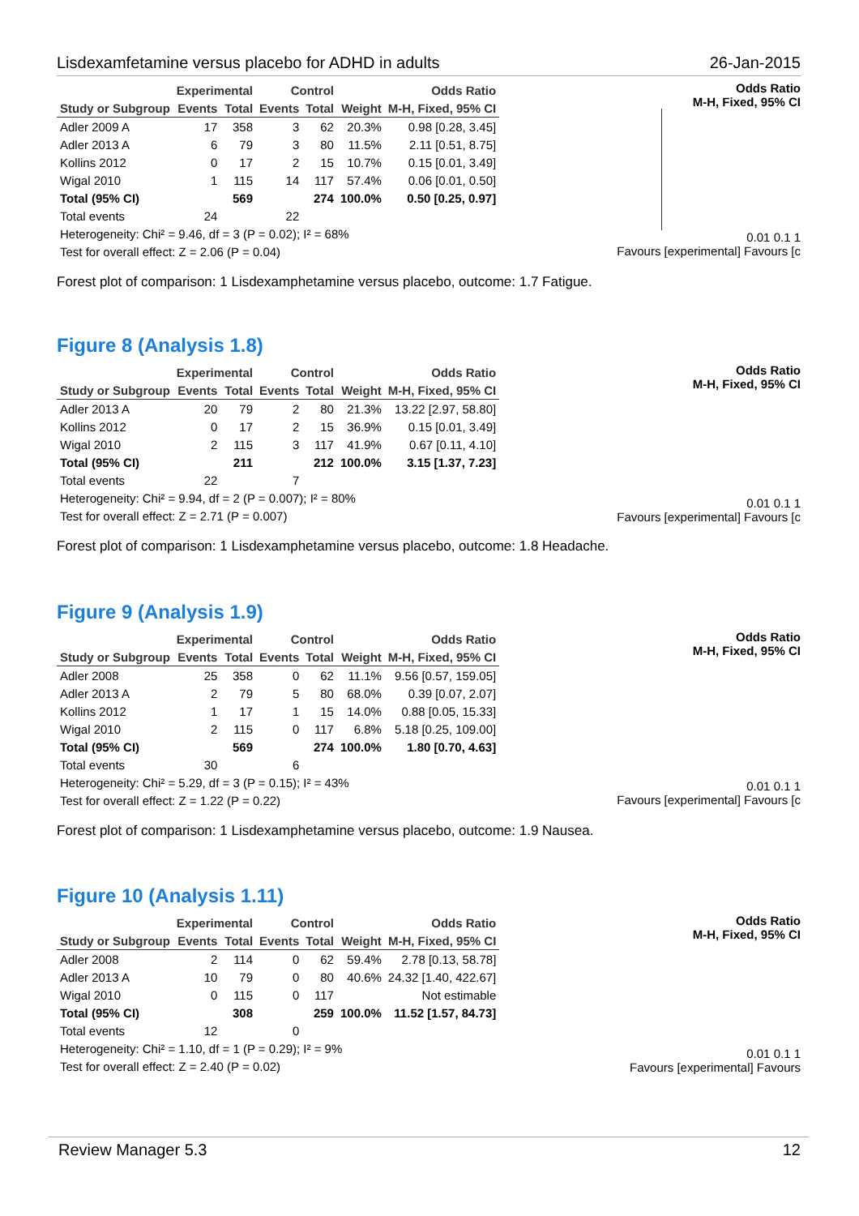Lisdexamfetamine versus placebo for ADHD in adults 26-Jan-2015
| | Experimental | | Control | | | Odds Ratio |
| --- | --- | --- | --- | --- | --- | --- |
| Study or Subgroup | Events | Total | Events | Total | Weight | M-H, Fixed, 95% CI |
| Adler 2009 A | 17 | 358 | 3 | 62 | 20.3% | 0.98 [0.28, 3.45] |
| Adler 2013 A | 6 | 79 | 3 | 80 | 11.5% | 2.11 [0.51, 8.75] |
| Kollins 2012 | 0 | 17 | 2 | 15 | 10.7% | 0.15 [0.01, 3.49] |
| Wigal 2010 | 1 | 115 | 14 | 117 | 57.4% | 0.06 [0.01, 0.50] |
| Total (95% CI) | | 569 | | 274 | 100.0% | 0.50 [0.25, 0.97] |
| Total events | 24 | | 22 | | | |
| Heterogeneity: Chi² = 9.46, df = 3 (P = 0.02); I² = 68% | | | | | | |
| Test for overall effect: Z = 2.06 (P = 0.04) | | | | | | |
Odds Ratio
M-H, Fixed, 95% CI
0.01 0.1 1
Favours [experimental] Favours [c
Forest plot of comparison: 1 Lisdexamphetamine versus placebo, outcome: 1.7 Fatigue.
Figure 8 (Analysis 1.8)
| | Experimental | | Control | | | Odds Ratio |
| --- | --- | --- | --- | --- | --- | --- |
| Study or Subgroup | Events | Total | Events | Total | Weight | M-H, Fixed, 95% CI |
| Adler 2013 A | 20 | 79 | 2 | 80 | 21.3% | 13.22 [2.97, 58.80] |
| Kollins 2012 | 0 | 17 | 2 | 15 | 36.9% | 0.15 [0.01, 3.49] |
| Wigal 2010 | 2 | 115 | 3 | 117 | 41.9% | 0.67 [0.11, 4.10] |
| Total (95% CI) | | 211 | | 212 | 100.0% | 3.15 [1.37, 7.23] |
| Total events | 22 | | 7 | | | |
| Heterogeneity: Chi² = 9.94, df = 2 (P = 0.007); I² = 80% | | | | | | |
| Test for overall effect: Z = 2.71 (P = 0.007) | | | | | | |
Odds Ratio
M-H, Fixed, 95% CI
0.01 0.1 1
Favours [experimental] Favours [c
Forest plot of comparison: 1 Lisdexamphetamine versus placebo, outcome: 1.8 Headache.
Figure 9 (Analysis 1.9)
| | Experimental | | Control | | | Odds Ratio |
| --- | --- | --- | --- | --- | --- | --- |
| Study or Subgroup | Events | Total | Events | Total | Weight | M-H, Fixed, 95% CI |
| Adler 2008 | 25 | 358 | 0 | 62 | 11.1% | 9.56 [0.57, 159.05] |
| Adler 2013 A | 2 | 79 | 5 | 80 | 68.0% | 0.39 [0.07, 2.07] |
| Kollins 2012 | 1 | 17 | 1 | 15 | 14.0% | 0.88 [0.05, 15.33] |
| Wigal 2010 | 2 | 115 | 0 | 117 | 6.8% | 5.18 [0.25, 109.00] |
| Total (95% CI) | | 569 | | 274 | 100.0% | 1.80 [0.70, 4.63] |
| Total events | 30 | | 6 | | | |
| Heterogeneity: Chi² = 5.29, df = 3 (P = 0.15); I² = 43% | | | | | | |
| Test for overall effect: Z = 1.22 (P = 0.22) | | | | | | |
Odds Ratio
M-H, Fixed, 95% CI
0.01 0.1 1
Favours [experimental] Favours [c
Forest plot of comparison: 1 Lisdexamphetamine versus placebo, outcome: 1.9 Nausea.
Figure 10 (Analysis 1.11)
| | Experimental | | Control | | | Odds Ratio |
| --- | --- | --- | --- | --- | --- | --- |
| Study or Subgroup | Events | Total | Events | Total | Weight | M-H, Fixed, 95% CI |
| Adler 2008 | 2 | 114 | 0 | 62 | 59.4% | 2.78 [0.13, 58.78] |
| Adler 2013 A | 10 | 79 | 0 | 80 | 40.6% | 24.32 [1.40, 422.67] |
| Wigal 2010 | 0 | 115 | 0 | 117 | | Not estimable |
| Total (95% CI) | | 308 | | 259 | 100.0% | 11.52 [1.57, 84.73] |
| Total events | 12 | | 0 | | | |
| Heterogeneity: Chi² = 1.10, df = 1 (P = 0.29); I² = 9% | | | | | | |
| Test for overall effect: Z = 2.40 (P = 0.02) | | | | | | |
Odds Ratio
M-H, Fixed, 95% CI
0.01 0.1 1
Favours [experimental] Favours
Review Manager 5.3 12